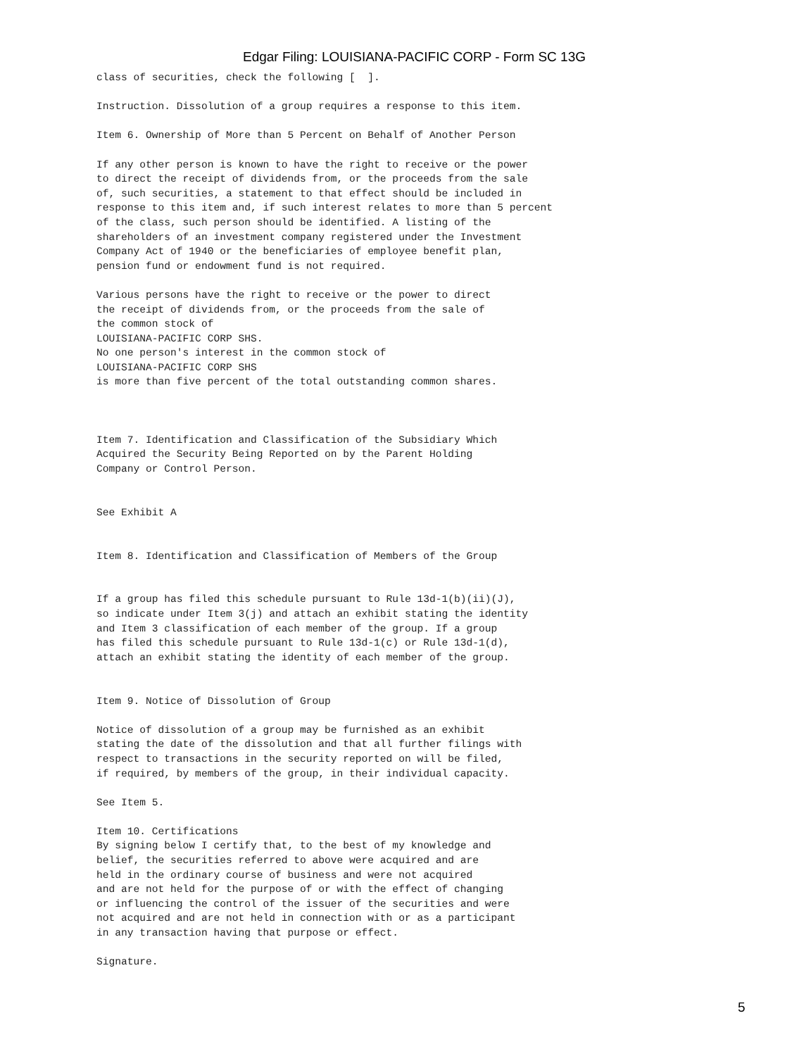Edgar Filing: LOUISIANA-PACIFIC CORP - Form SC 13G
class of securities, check the following [  ].

Instruction. Dissolution of a group requires a response to this item.

Item 6. Ownership of More than 5 Percent on Behalf of Another Person

If any other person is known to have the right to receive or the power
to direct the receipt of dividends from, or the proceeds from the sale
of, such securities, a statement to that effect should be included in
response to this item and, if such interest relates to more than 5 percent
of the class, such person should be identified. A listing of the
shareholders of an investment company registered under the Investment
Company Act of 1940 or the beneficiaries of employee benefit plan,
pension fund or endowment fund is not required.

Various persons have the right to receive or the power to direct
the receipt of dividends from, or the proceeds from the sale of
the common stock of
LOUISIANA-PACIFIC CORP SHS.
No one person's interest in the common stock of
LOUISIANA-PACIFIC CORP SHS
is more than five percent of the total outstanding common shares.



Item 7. Identification and Classification of the Subsidiary Which
Acquired the Security Being Reported on by the Parent Holding
Company or Control Person.


See Exhibit A


Item 8. Identification and Classification of Members of the Group


If a group has filed this schedule pursuant to Rule 13d-1(b)(ii)(J),
so indicate under Item 3(j) and attach an exhibit stating the identity
and Item 3 classification of each member of the group. If a group
has filed this schedule pursuant to Rule 13d-1(c) or Rule 13d-1(d),
attach an exhibit stating the identity of each member of the group.


Item 9. Notice of Dissolution of Group

Notice of dissolution of a group may be furnished as an exhibit
stating the date of the dissolution and that all further filings with
respect to transactions in the security reported on will be filed,
if required, by members of the group, in their individual capacity.

See Item 5.

Item 10. Certifications
By signing below I certify that, to the best of my knowledge and
belief, the securities referred to above were acquired and are
held in the ordinary course of business and were not acquired
and are not held for the purpose of or with the effect of changing
or influencing the control of the issuer of the securities and were
not acquired and are not held in connection with or as a participant
in any transaction having that purpose or effect.

Signature.
5